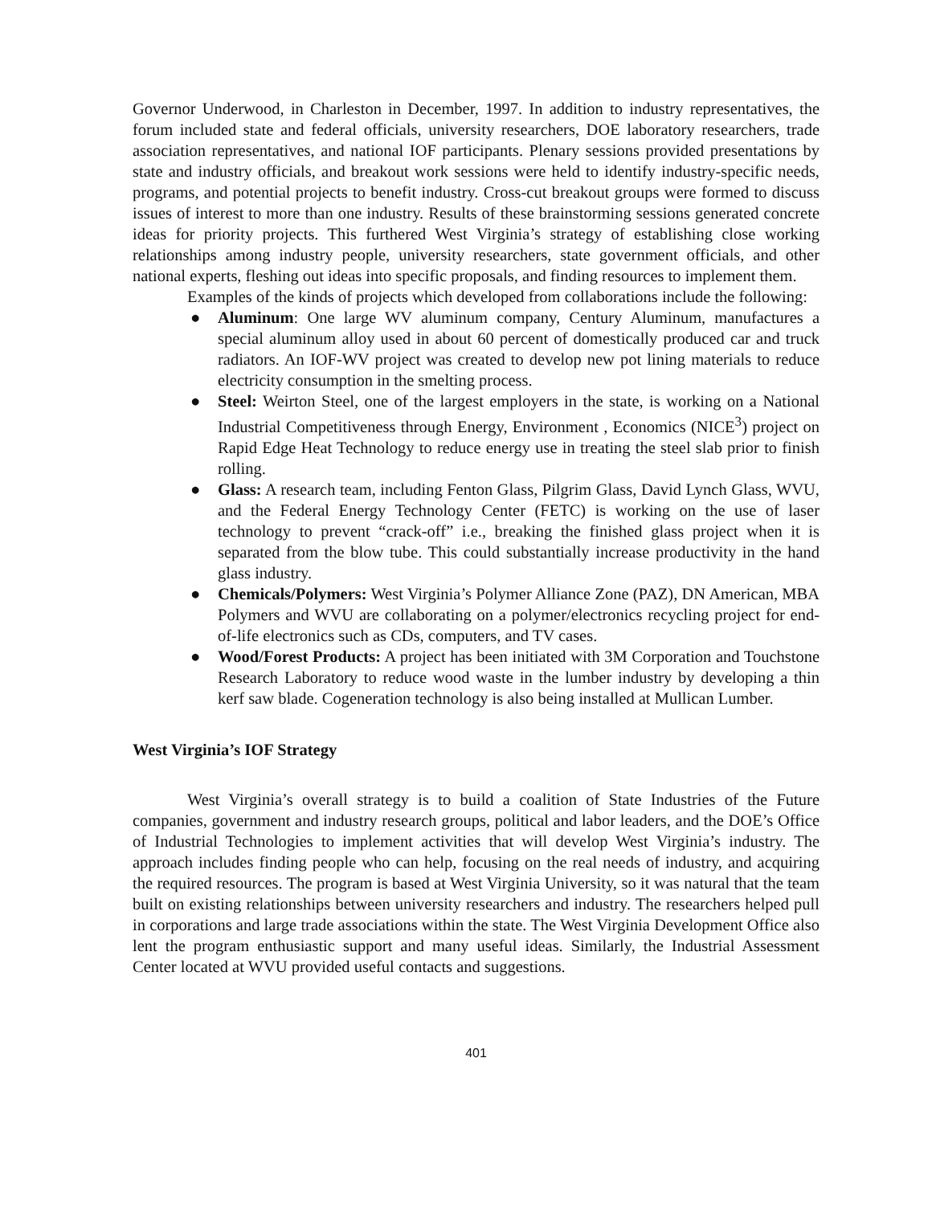Governor Underwood, in Charleston in December, 1997. In addition to industry representatives, the forum included state and federal officials, university researchers, DOE laboratory researchers, trade association representatives, and national IOF participants. Plenary sessions provided presentations by state and industry officials, and breakout work sessions were held to identify industry-specific needs, programs, and potential projects to benefit industry. Cross-cut breakout groups were formed to discuss issues of interest to more than one industry. Results of these brainstorming sessions generated concrete ideas for priority projects. This furthered West Virginia’s strategy of establishing close working relationships among industry people, university researchers, state government officials, and other national experts, fleshing out ideas into specific proposals, and finding resources to implement them.
Examples of the kinds of projects which developed from collaborations include the following:
● Aluminum: One large WV aluminum company, Century Aluminum, manufactures a special aluminum alloy used in about 60 percent of domestically produced car and truck radiators. An IOF-WV project was created to develop new pot lining materials to reduce electricity consumption in the smelting process.
● Steel: Weirton Steel, one of the largest employers in the state, is working on a National Industrial Competitiveness through Energy, Environment , Economics (NICE<sup>3</sup>) project on Rapid Edge Heat Technology to reduce energy use in treating the steel slab prior to finish rolling.
● Glass: A research team, including Fenton Glass, Pilgrim Glass, David Lynch Glass, WVU, and the Federal Energy Technology Center (FETC) is working on the use of laser technology to prevent “crack-off” i.e., breaking the finished glass project when it is separated from the blow tube. This could substantially increase productivity in the hand glass industry.
● Chemicals/Polymers: West Virginia’s Polymer Alliance Zone (PAZ), DN American, MBA Polymers and WVU are collaborating on a polymer/electronics recycling project for end-of-life electronics such as CDs, computers, and TV cases.
● Wood/Forest Products: A project has been initiated with 3M Corporation and Touchstone Research Laboratory to reduce wood waste in the lumber industry by developing a thin kerf saw blade. Cogeneration technology is also being installed at Mullican Lumber.
West Virginia’s IOF Strategy
West Virginia’s overall strategy is to build a coalition of State Industries of the Future companies, government and industry research groups, political and labor leaders, and the DOE’s Office of Industrial Technologies to implement activities that will develop West Virginia’s industry. The approach includes finding people who can help, focusing on the real needs of industry, and acquiring the required resources. The program is based at West Virginia University, so it was natural that the team built on existing relationships between university researchers and industry. The researchers helped pull in corporations and large trade associations within the state. The West Virginia Development Office also lent the program enthusiastic support and many useful ideas. Similarly, the Industrial Assessment Center located at WVU provided useful contacts and suggestions.
401